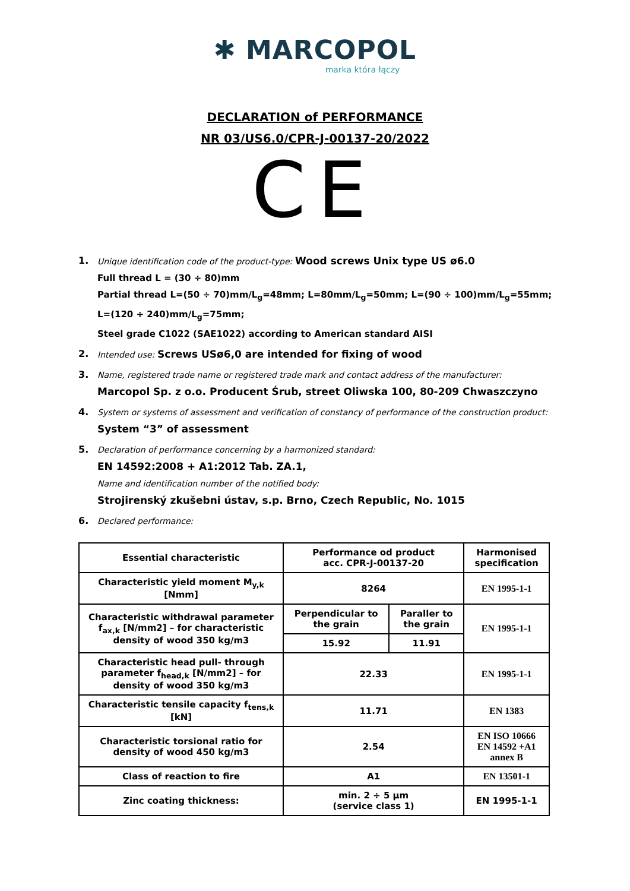✱ MARCOPOL
marka która łączy
DECLARATION of PERFORMANCE
NR 03/US6.0/CPR-J-00137-20/2022
CE
1. Unique identification code of the product-type: Wood screws Unix type US ø6.0
Full thread L = (30 ÷ 80)mm
Partial thread L=(50 ÷ 70)mm/L<sub>g</sub>=48mm; L=80mm/L<sub>g</sub>=50mm; L=(90 ÷ 100)mm/L<sub>g</sub>=55mm; L=(120 ÷ 240)mm/L<sub>g</sub>=75mm;
Steel grade C1022 (SAE1022) according to American standard AISI
2. Intended use: Screws USø6,0 are intended for fixing of wood
3. Name, registered trade name or registered trade mark and contact address of the manufacturer:
Marcopol Sp. z o.o. Producent Śrub, street Oliwska 100, 80-209 Chwaszczyno
4. System or systems of assessment and verification of constancy of performance of the construction product:
System “3” of assessment
5. Declaration of performance concerning by a harmonized standard:
EN 14592:2008 + A1:2012 Tab. ZA.1,
Name and identification number of the notified body:
Strojirenský zkušebni ústav, s.p. Brno, Czech Republic, No. 1015
6. Declared performance:
| Essential characteristic | Performance od product acc. CPR-J-00137-20 | | Harmonised specification |
| --- | --- | --- | --- |
| Characteristic yield moment M<sub>y,k</sub> [Nmm] | 8264 | | EN 1995-1-1 |
| Characteristic withdrawal parameter f<sub>ax,k</sub> [N/mm2] – for characteristic density of wood 350 kg/m3 | Perpendicular to the grain | Paraller to the grain | EN 1995-1-1 |
| | 15.92 | 11.91 | |
| Characteristic head pull- through parameter f<sub>head,k</sub> [N/mm2] – for density of wood 350 kg/m3 | 22.33 | | EN 1995-1-1 |
| Characteristic tensile capacity f<sub>tens,k</sub> [kN] | 11.71 | | EN 1383 |
| Characteristic torsional ratio for density of wood 450 kg/m3 | 2.54 | | EN ISO 10666 EN 14592 +A1 annex B |
| Class of reaction to fire | A1 | | EN 13501-1 |
| Zinc coating thickness: | min. 2 ÷ 5 µm (service class 1) | | EN 1995-1-1 |